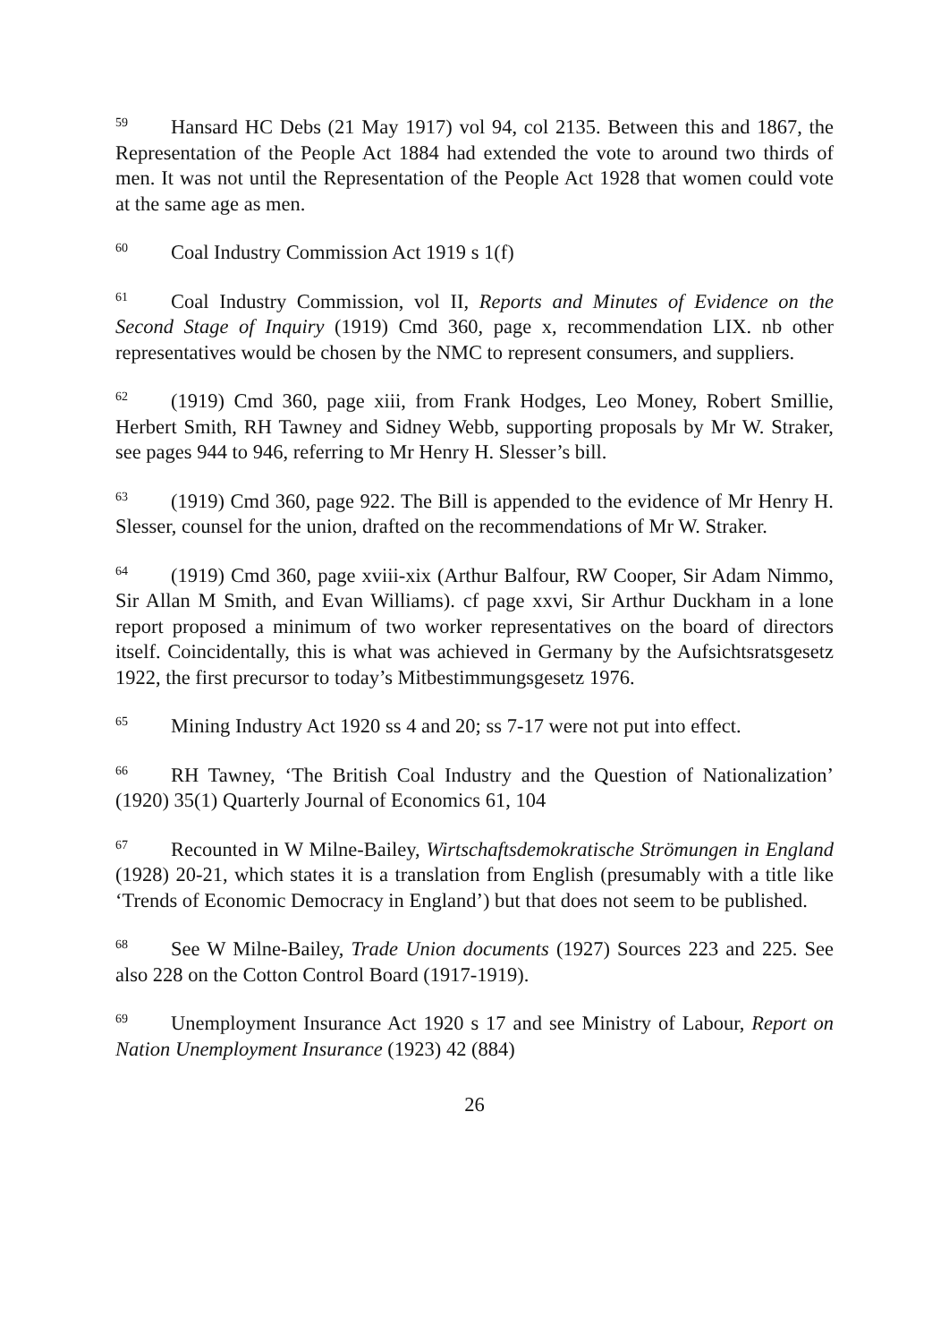<sup>59</sup> Hansard HC Debs (21 May 1917) vol 94, col 2135. Between this and 1867, the Representation of the People Act 1884 had extended the vote to around two thirds of men. It was not until the Representation of the People Act 1928 that women could vote at the same age as men.
<sup>60</sup> Coal Industry Commission Act 1919 s 1(f)
<sup>61</sup> Coal Industry Commission, vol II, Reports and Minutes of Evidence on the Second Stage of Inquiry (1919) Cmd 360, page x, recommendation LIX. nb other representatives would be chosen by the NMC to represent consumers, and suppliers.
<sup>62</sup> (1919) Cmd 360, page xiii, from Frank Hodges, Leo Money, Robert Smillie, Herbert Smith, RH Tawney and Sidney Webb, supporting proposals by Mr W. Straker, see pages 944 to 946, referring to Mr Henry H. Slesser’s bill.
<sup>63</sup> (1919) Cmd 360, page 922. The Bill is appended to the evidence of Mr Henry H. Slesser, counsel for the union, drafted on the recommendations of Mr W. Straker.
<sup>64</sup> (1919) Cmd 360, page xviii-xix (Arthur Balfour, RW Cooper, Sir Adam Nimmo, Sir Allan M Smith, and Evan Williams). cf page xxvi, Sir Arthur Duckham in a lone report proposed a minimum of two worker representatives on the board of directors itself. Coincidentally, this is what was achieved in Germany by the Aufsichtsratsgesetz 1922, the first precursor to today’s Mitbestimmungsgesetz 1976.
<sup>65</sup> Mining Industry Act 1920 ss 4 and 20; ss 7-17 were not put into effect.
<sup>66</sup> RH Tawney, ‘The British Coal Industry and the Question of Nationalization’ (1920) 35(1) Quarterly Journal of Economics 61, 104
<sup>67</sup> Recounted in W Milne-Bailey, Wirtschaftsdemokratische Strömungen in England (1928) 20-21, which states it is a translation from English (presumably with a title like ‘Trends of Economic Democracy in England’) but that does not seem to be published.
<sup>68</sup> See W Milne-Bailey, Trade Union documents (1927) Sources 223 and 225. See also 228 on the Cotton Control Board (1917-1919).
<sup>69</sup> Unemployment Insurance Act 1920 s 17 and see Ministry of Labour, Report on Nation Unemployment Insurance (1923) 42 (884)
26